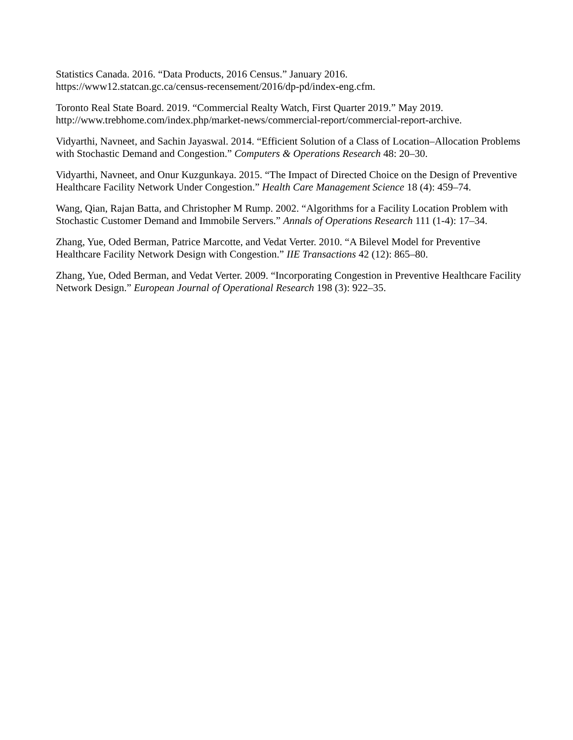Statistics Canada. 2016. “Data Products, 2016 Census.” January 2016.
https://www12.statcan.gc.ca/census-recensement/2016/dp-pd/index-eng.cfm.
Toronto Real State Board. 2019. “Commercial Realty Watch, First Quarter 2019.” May 2019.
http://www.trebhome.com/index.php/market-news/commercial-report/commercial-report-archive.
Vidyarthi, Navneet, and Sachin Jayaswal. 2014. “Efficient Solution of a Class of Location–Allocation Problems with Stochastic Demand and Congestion.” Computers & Operations Research 48: 20–30.
Vidyarthi, Navneet, and Onur Kuzgunkaya. 2015. “The Impact of Directed Choice on the Design of Preventive Healthcare Facility Network Under Congestion.” Health Care Management Science 18 (4): 459–74.
Wang, Qian, Rajan Batta, and Christopher M Rump. 2002. “Algorithms for a Facility Location Problem with Stochastic Customer Demand and Immobile Servers.” Annals of Operations Research 111 (1-4): 17–34.
Zhang, Yue, Oded Berman, Patrice Marcotte, and Vedat Verter. 2010. “A Bilevel Model for Preventive Healthcare Facility Network Design with Congestion.” IIE Transactions 42 (12): 865–80.
Zhang, Yue, Oded Berman, and Vedat Verter. 2009. “Incorporating Congestion in Preventive Healthcare Facility Network Design.” European Journal of Operational Research 198 (3): 922–35.